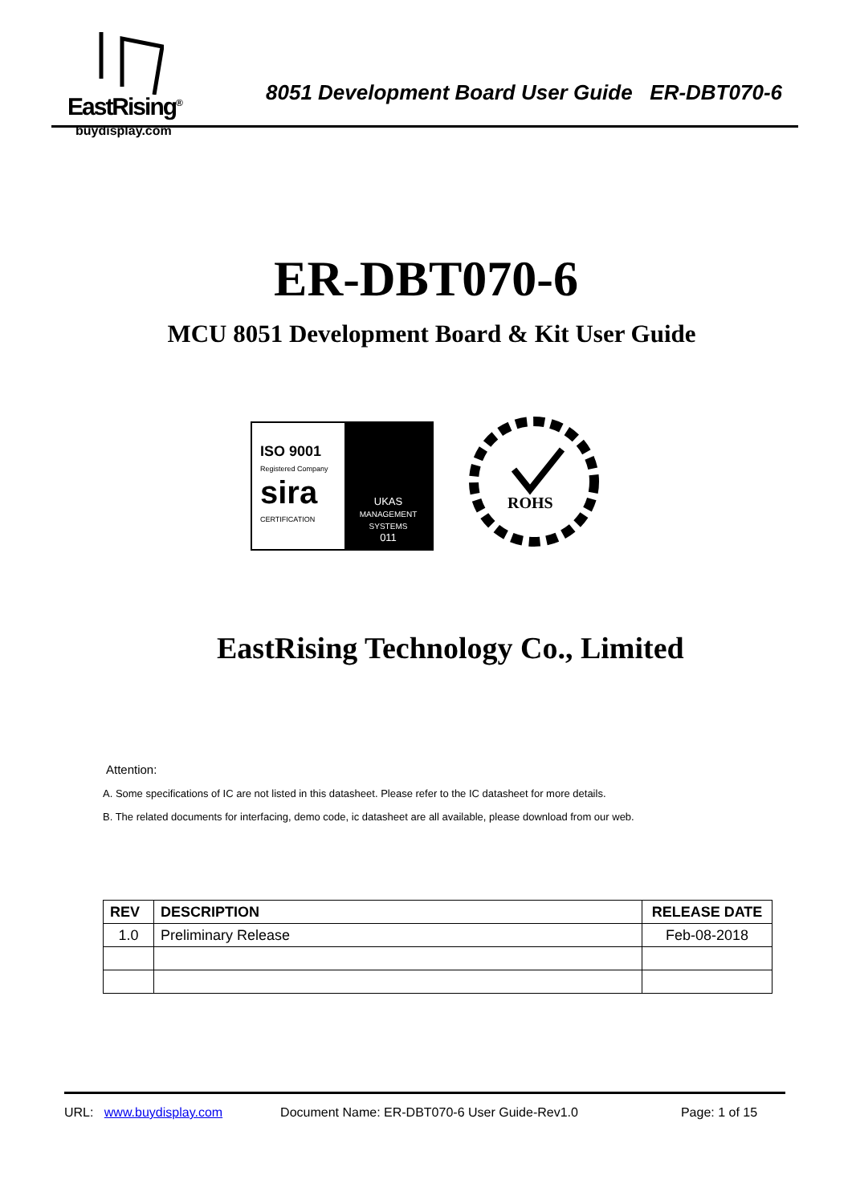EastRising<sup>®</sup>
buydisplay.com
8051 Development Board User Guide ER-DBT070-6
ER-DBT070-6
MCU 8051 Development Board & Kit User Guide
ISO 9001
Registered Company
sira
CERTIFICATION
UKAS
MANAGEMENT SYSTEMS
011
ROHS
EastRising Technology Co., Limited
Attention:
A. Some specifications of IC are not listed in this datasheet. Please refer to the IC datasheet for more details.
B. The related documents for interfacing, demo code, ic datasheet are all available, please download from our web.
| REV | DESCRIPTION | RELEASE DATE |
| --- | --- | --- |
| 1.0 | Preliminary Release | Feb-08-2018 |
URL: www.buydisplay.com Document Name: ER-DBT070-6 User Guide-Rev1.0 Page: 1 of 15